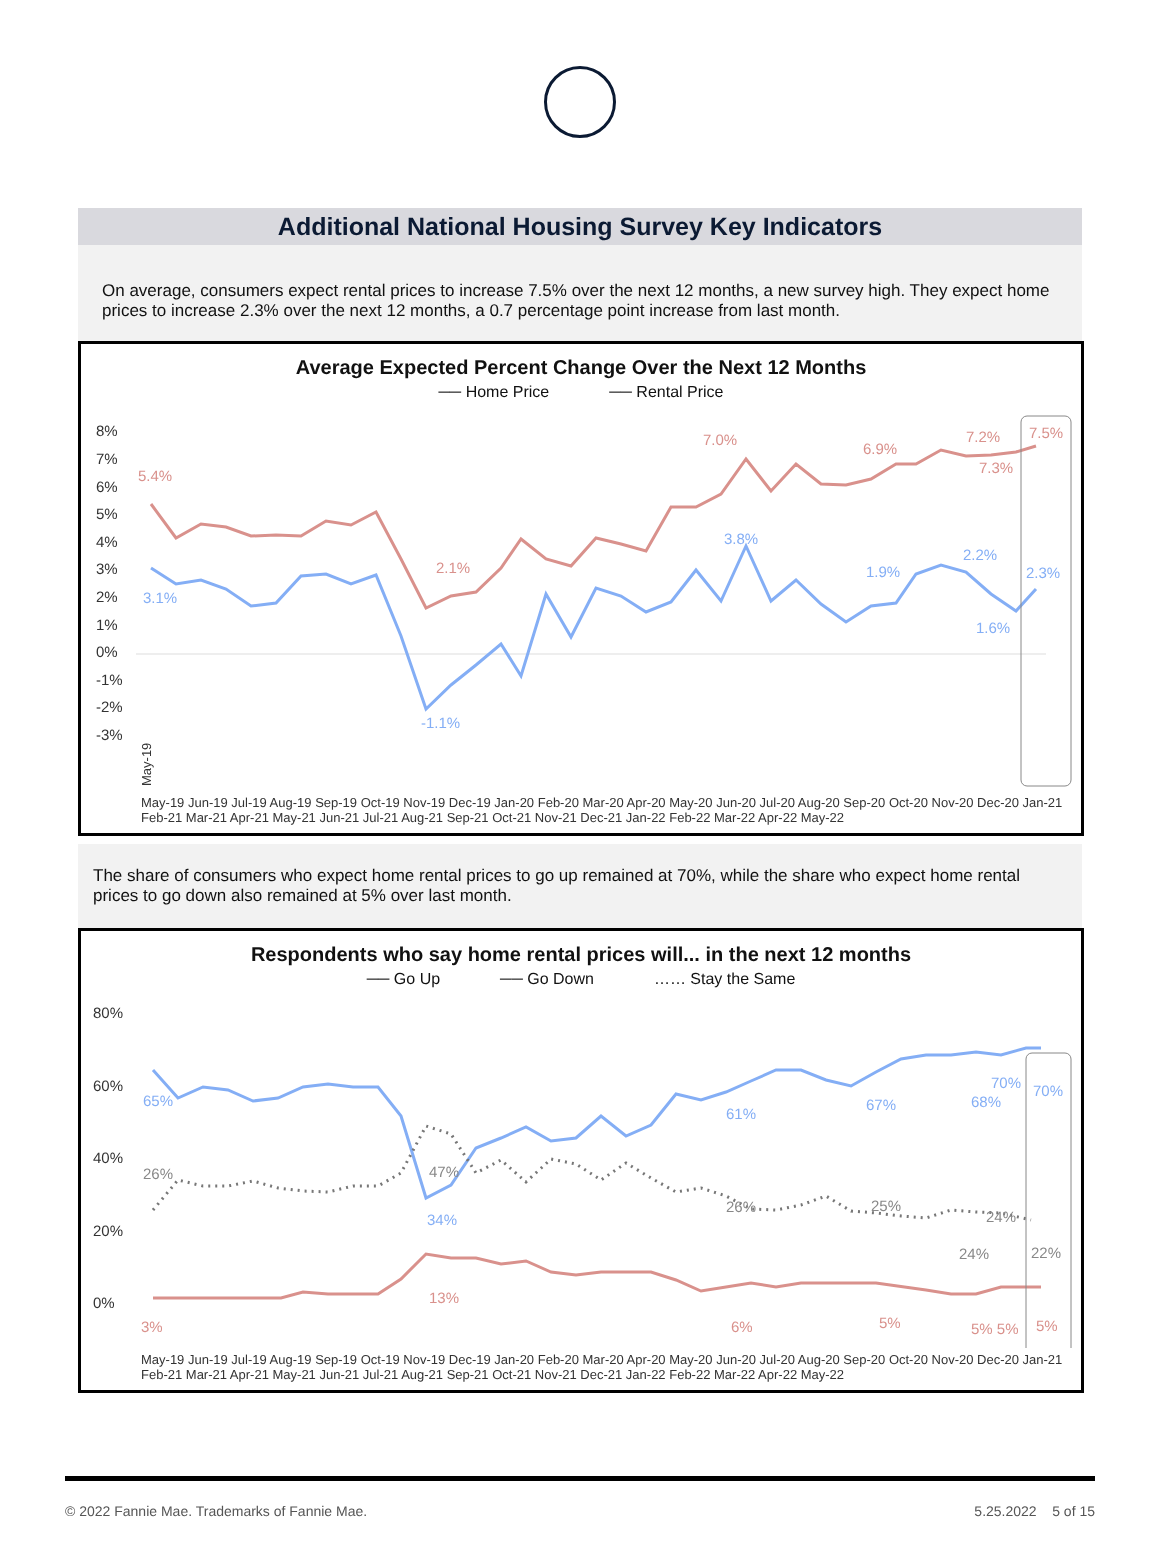Additional National Housing Survey Key Indicators
On average, consumers expect rental prices to increase 7.5% over the next 12 months, a new survey high. They expect home prices to increase 2.3% over the next 12 months, a 0.7 percentage point increase from last month.
Average Expected Percent Change Over the Next 12 Months
── Home Price ── Rental Price
8%
7%
6%
5%
4%
3%
2%
1%
0%
-1%
-2%
-3%
5.4%
3.1%
2.1%
-1.1%
7.0%
3.8%
6.9%
1.9%
7.2%
7.3%
2.2%
1.6%
7.5%
2.3%
May-19
May-19 Jun-19 Jul-19 Aug-19 Sep-19 Oct-19 Nov-19 Dec-19 Jan-20 Feb-20 Mar-20 Apr-20 May-20 Jun-20 Jul-20 Aug-20 Sep-20 Oct-20 Nov-20 Dec-20 Jan-21 Feb-21 Mar-21 Apr-21 May-21 Jun-21 Jul-21 Aug-21 Sep-21 Oct-21 Nov-21 Dec-21 Jan-22 Feb-22 Mar-22 Apr-22 May-22
The share of consumers who expect home rental prices to go up remained at 70%, while the share who expect home rental prices to go down also remained at 5% over last month.
Respondents who say home rental prices will... in the next 12 months
── Go Up ── Go Down …… Stay the Same
80%
60%
40%
20%
0%
65%
26%
3%
47%
34%
13%
61%
26%
6%
67%
25%
5%
70%
68%
24%
24%
5% 5%
70%
22%
5%
May-19 Jun-19 Jul-19 Aug-19 Sep-19 Oct-19 Nov-19 Dec-19 Jan-20 Feb-20 Mar-20 Apr-20 May-20 Jun-20 Jul-20 Aug-20 Sep-20 Oct-20 Nov-20 Dec-20 Jan-21 Feb-21 Mar-21 Apr-21 May-21 Jun-21 Jul-21 Aug-21 Sep-21 Oct-21 Nov-21 Dec-21 Jan-22 Feb-22 Mar-22 Apr-22 May-22
© 2022 Fannie Mae. Trademarks of Fannie Mae. 5.25.2022 5 of 15